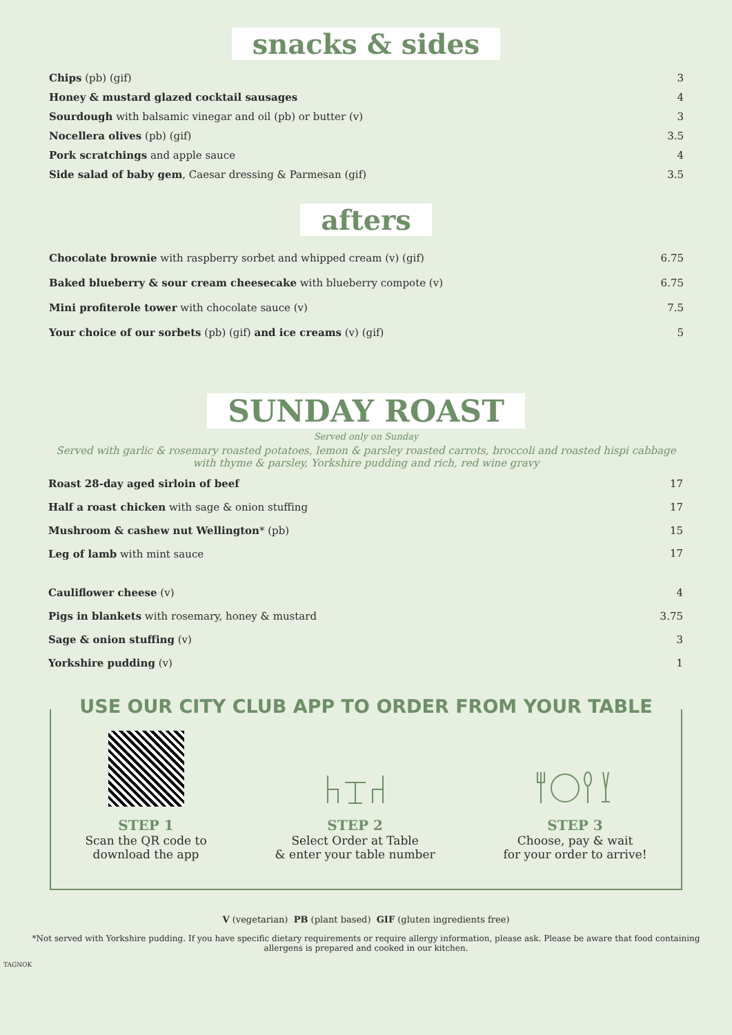snacks & sides
| Chips (pb) (gif) | 3 |
| Honey & mustard glazed cocktail sausages | 4 |
| Sourdough with balsamic vinegar and oil (pb) or butter (v) | 3 |
| Nocellera olives (pb) (gif) | 3.5 |
| Pork scratchings and apple sauce | 4 |
| Side salad of baby gem , Caesar dressing & Parmesan (gif) | 3.5 |
afters
| Chocolate brownie with raspberry sorbet and whipped cream (v) (gif) | 6.75 |
| Baked blueberry & sour cream cheesecake with blueberry compote (v) | 6.75 |
| Mini profiterole tower with chocolate sauce (v) | 7.5 |
| Your choice of our sorbets (pb) (gif) and ice creams (v) (gif) | 5 |
SUNDAY ROAST
Served only on Sunday
Served with garlic & rosemary roasted potatoes, lemon & parsley roasted carrots, broccoli and roasted hispi cabbage
with thyme & parsley, Yorkshire pudding and rich, red wine gravy
| Roast 28-day aged sirloin of beef | 17 |
| Half a roast chicken with sage & onion stuffing | 17 |
| Mushroom & cashew nut Wellington * (pb) | 15 |
| Leg of lamb with mint sauce | 17 |
| Cauliflower cheese (v) | 4 |
| Pigs in blankets with rosemary, honey & mustard | 3.75 |
| Sage & onion stuffing (v) | 3 |
| Yorkshire pudding (v) | 1 |
USE OUR CITY CLUB APP TO ORDER FROM YOUR TABLE
STEP 1
Scan the QR code to
download the app
STEP 2
Select Order at Table
& enter your table number
STEP 3
Choose, pay & wait
for your order to arrive!
V (vegetarian) PB (plant based) GIF (gluten ingredients free)
*Not served with Yorkshire pudding. If you have specific dietary requirements or require allergy information, please ask. Please be aware that food containing
allergens is prepared and cooked in our kitchen.
TAGNOK